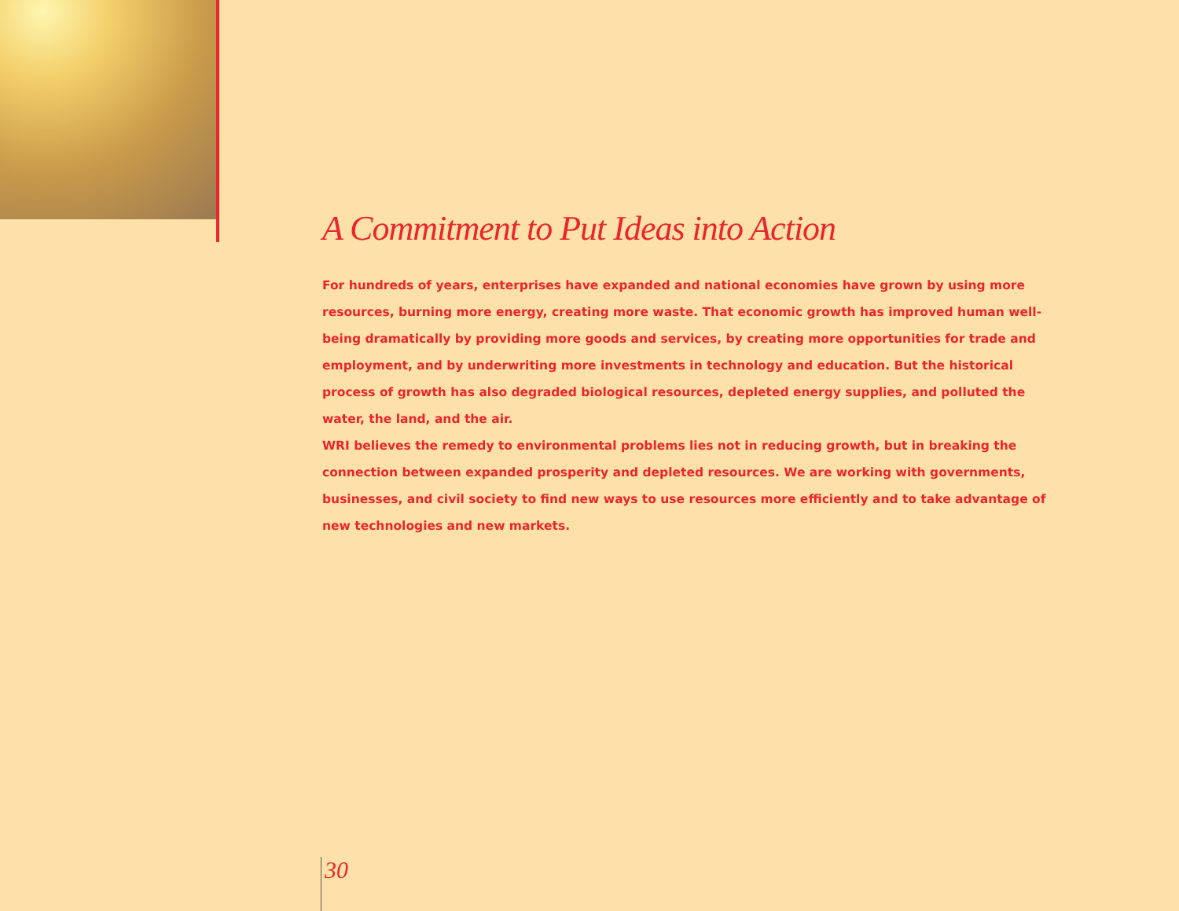A Commitment to Put Ideas into Action
For hundreds of years, enterprises have expanded and national economies have grown by using more resources, burning more energy, creating more waste. That economic growth has improved human well-being dramatically by providing more goods and services, by creating more opportunities for trade and employment, and by underwriting more investments in technology and education. But the historical process of growth has also degraded biological resources, depleted energy supplies, and polluted the water, the land, and the air.
WRI believes the remedy to environmental problems lies not in reducing growth, but in breaking the connection between expanded prosperity and depleted resources. We are working with governments, businesses, and civil society to find new ways to use resources more efficiently and to take advantage of new technologies and new markets.
30